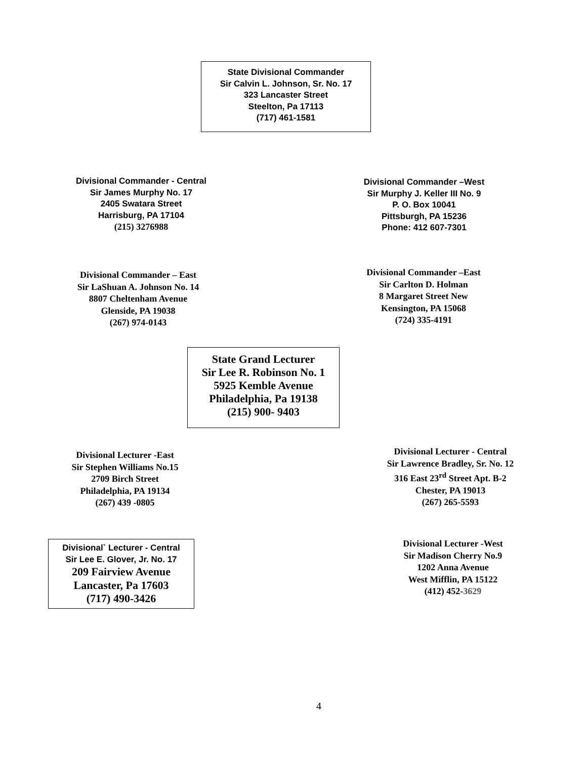State Divisional Commander
Sir Calvin L. Johnson, Sr. No. 17
323 Lancaster Street
Steelton, Pa 17113
(717) 461-1581
Divisional Commander - Central
Sir James Murphy No. 17
2405 Swatara Street
Harrisburg, PA 17104
(215) 3276988
Divisional Commander –West
Sir Murphy J. Keller III No. 9
P. O. Box 10041
Pittsburgh, PA 15236
Phone: 412 607-7301
Divisional Commander – East
Sir LaShuan A. Johnson No. 14
8807 Cheltenham Avenue
Glenside, PA 19038
(267) 974-0143
Divisional Commander –East
Sir Carlton D. Holman
8 Margaret Street New
Kensington, PA 15068
(724) 335-4191
State Grand Lecturer
Sir Lee R. Robinson No. 1
5925 Kemble Avenue
Philadelphia, Pa 19138
(215) 900- 9403
Divisional Lecturer -East
Sir Stephen Williams No.15
2709 Birch Street
Philadelphia, PA 19134
(267) 439 -0805
Divisional Lecturer - Central
Sir Lawrence Bradley, Sr. No. 12
316 East 23<sup>rd</sup> Street Apt. B-2
Chester, PA 19013
(267) 265-5593
Divisional` Lecturer - Central
Sir Lee E. Glover, Jr. No. 17
209 Fairview Avenue
Lancaster, Pa 17603
(717) 490-3426
Divisional Lecturer -West
Sir Madison Cherry No.9
1202 Anna Avenue
West Mifflin, PA 15122
(412) 452-3629
4